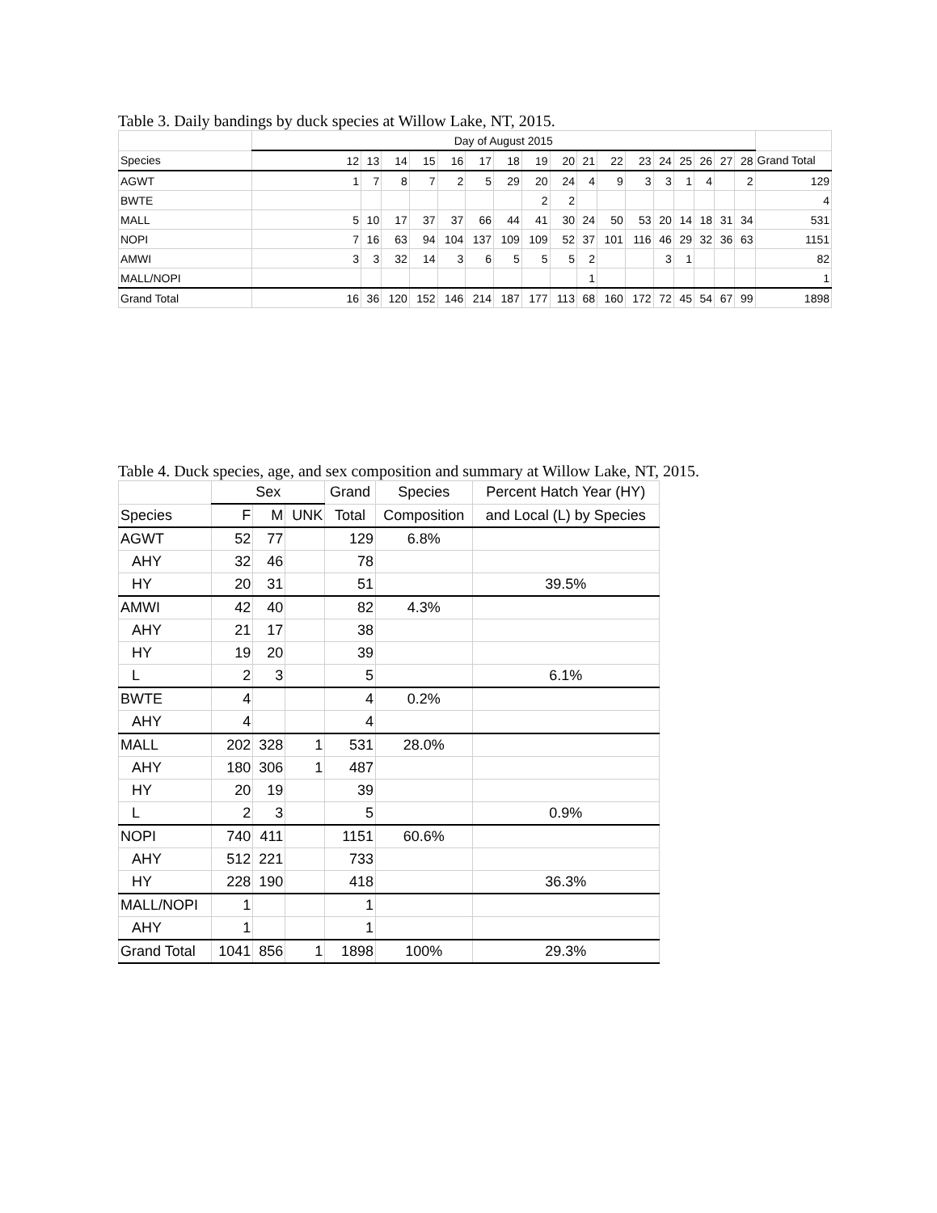Table 3. Daily bandings by duck species at Willow Lake, NT, 2015.
| | Day of August 2015 | | | | | | | | | | | | | | | | | |
| --- | --- | --- | --- | --- | --- | --- | --- | --- | --- | --- | --- | --- | --- | --- | --- | --- | --- | --- |
| Species | 12 | 13 | 14 | 15 | 16 | 17 | 18 | 19 | 20 | 21 | 22 | 23 | 24 | 25 | 26 | 27 | 28 | Grand Total |
| AGWT | 1 | 7 | 8 | 7 | 2 | 5 | 29 | 20 | 24 | 4 | 9 | 3 | 3 | 1 | 4 | | 2 | 129 |
| BWTE | | | | | | | | 2 | 2 | | | | | | | | | 4 |
| MALL | 5 | 10 | 17 | 37 | 37 | 66 | 44 | 41 | 30 | 24 | 50 | 53 | 20 | 14 | 18 | 31 | 34 | 531 |
| NOPI | 7 | 16 | 63 | 94 | 104 | 137 | 109 | 109 | 52 | 37 | 101 | 116 | 46 | 29 | 32 | 36 | 63 | 1151 |
| AMWI | 3 | 3 | 32 | 14 | 3 | 6 | 5 | 5 | 5 | 2 | | | 3 | 1 | | | | 82 |
| MALL/NOPI | | | | | | | | | | 1 | | | | | | | | 1 |
| Grand Total | 16 | 36 | 120 | 152 | 146 | 214 | 187 | 177 | 113 | 68 | 160 | 172 | 72 | 45 | 54 | 67 | 99 | 1898 |
Table 4. Duck species, age, and sex composition and summary at Willow Lake, NT, 2015.
| | Sex | | | Grand | Species | Percent Hatch Year (HY) |
| --- | --- | --- | --- | --- | --- | --- |
| Species | F | M | UNK | Total | Composition | and Local (L) by Species |
| AGWT | 52 | 77 | | 129 | 6.8% | |
| AHY | 32 | 46 | | 78 | | |
| HY | 20 | 31 | | 51 | | 39.5% |
| AMWI | 42 | 40 | | 82 | 4.3% | |
| AHY | 21 | 17 | | 38 | | |
| HY | 19 | 20 | | 39 | | |
| L | 2 | 3 | | 5 | | 6.1% |
| BWTE | 4 | | | 4 | 0.2% | |
| AHY | 4 | | | 4 | | |
| MALL | 202 | 328 | 1 | 531 | 28.0% | |
| AHY | 180 | 306 | 1 | 487 | | |
| HY | 20 | 19 | | 39 | | |
| L | 2 | 3 | | 5 | | 0.9% |
| NOPI | 740 | 411 | | 1151 | 60.6% | |
| AHY | 512 | 221 | | 733 | | |
| HY | 228 | 190 | | 418 | | 36.3% |
| MALL/NOPI | 1 | | | 1 | | |
| AHY | 1 | | | 1 | | |
| Grand Total | 1041 | 856 | 1 | 1898 | 100% | 29.3% |